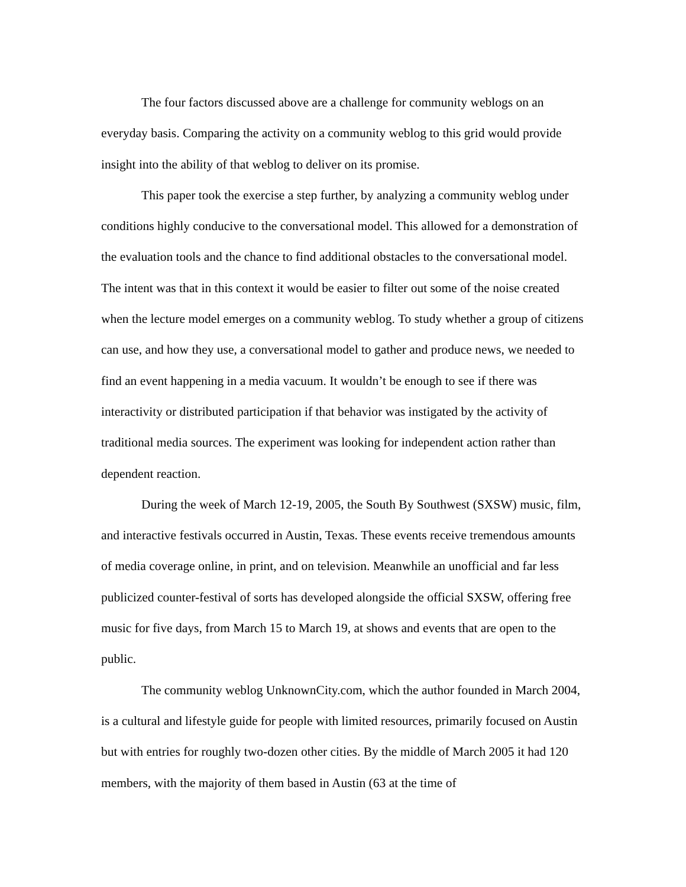The four factors discussed above are a challenge for community weblogs on an everyday basis. Comparing the activity on a community weblog to this grid would provide insight into the ability of that weblog to deliver on its promise.
This paper took the exercise a step further, by analyzing a community weblog under conditions highly conducive to the conversational model. This allowed for a demonstration of the evaluation tools and the chance to find additional obstacles to the conversational model. The intent was that in this context it would be easier to filter out some of the noise created when the lecture model emerges on a community weblog. To study whether a group of citizens can use, and how they use, a conversational model to gather and produce news, we needed to find an event happening in a media vacuum. It wouldn’t be enough to see if there was interactivity or distributed participation if that behavior was instigated by the activity of traditional media sources. The experiment was looking for independent action rather than dependent reaction.
During the week of March 12-19, 2005, the South By Southwest (SXSW) music, film, and interactive festivals occurred in Austin, Texas. These events receive tremendous amounts of media coverage online, in print, and on television. Meanwhile an unofficial and far less publicized counter-festival of sorts has developed alongside the official SXSW, offering free music for five days, from March 15 to March 19, at shows and events that are open to the public.
The community weblog UnknownCity.com, which the author founded in March 2004, is a cultural and lifestyle guide for people with limited resources, primarily focused on Austin but with entries for roughly two-dozen other cities. By the middle of March 2005 it had 120 members, with the majority of them based in Austin (63 at the time of